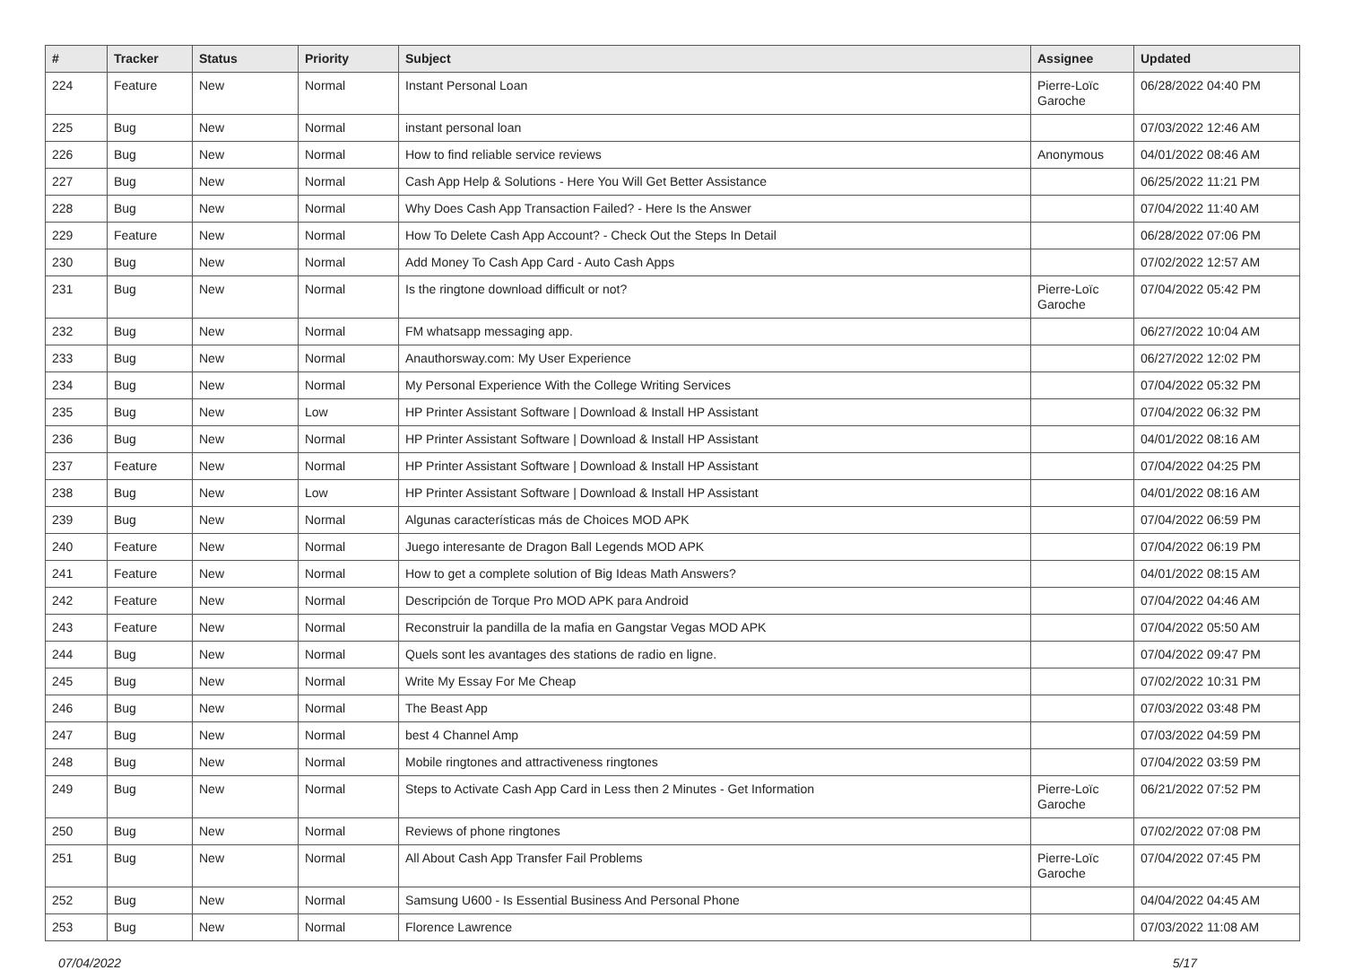| # | Tracker | Status | Priority | Subject | Assignee | Updated |
| --- | --- | --- | --- | --- | --- | --- |
| 224 | Feature | New | Normal | Instant Personal Loan | Pierre-Loïc Garoche | 06/28/2022 04:40 PM |
| 225 | Bug | New | Normal | instant personal loan | | 07/03/2022 12:46 AM |
| 226 | Bug | New | Normal | How to find reliable service reviews | Anonymous | 04/01/2022 08:46 AM |
| 227 | Bug | New | Normal | Cash App Help & Solutions - Here You Will Get Better Assistance | | 06/25/2022 11:21 PM |
| 228 | Bug | New | Normal | Why Does Cash App Transaction Failed? - Here Is the Answer | | 07/04/2022 11:40 AM |
| 229 | Feature | New | Normal | How To Delete Cash App Account? - Check Out the Steps In Detail | | 06/28/2022 07:06 PM |
| 230 | Bug | New | Normal | Add Money To Cash App Card - Auto Cash Apps | | 07/02/2022 12:57 AM |
| 231 | Bug | New | Normal | Is the ringtone download difficult or not? | Pierre-Loïc Garoche | 07/04/2022 05:42 PM |
| 232 | Bug | New | Normal | FM whatsapp messaging app. | | 06/27/2022 10:04 AM |
| 233 | Bug | New | Normal | Anauthorsway.com: My User Experience | | 06/27/2022 12:02 PM |
| 234 | Bug | New | Normal | My Personal Experience With the College Writing Services | | 07/04/2022 05:32 PM |
| 235 | Bug | New | Low | HP Printer Assistant Software / Download & Install HP Assistant | | 07/04/2022 06:32 PM |
| 236 | Bug | New | Normal | HP Printer Assistant Software / Download & Install HP Assistant | | 04/01/2022 08:16 AM |
| 237 | Feature | New | Normal | HP Printer Assistant Software / Download & Install HP Assistant | | 07/04/2022 04:25 PM |
| 238 | Bug | New | Low | HP Printer Assistant Software / Download & Install HP Assistant | | 04/01/2022 08:16 AM |
| 239 | Bug | New | Normal | Algunas características más de Choices MOD APK | | 07/04/2022 06:59 PM |
| 240 | Feature | New | Normal | Juego interesante de Dragon Ball Legends MOD APK | | 07/04/2022 06:19 PM |
| 241 | Feature | New | Normal | How to get a complete solution of Big Ideas Math Answers? | | 04/01/2022 08:15 AM |
| 242 | Feature | New | Normal | Descripción de Torque Pro MOD APK para Android | | 07/04/2022 04:46 AM |
| 243 | Feature | New | Normal | Reconstruir la pandilla de la mafia en Gangstar Vegas MOD APK | | 07/04/2022 05:50 AM |
| 244 | Bug | New | Normal | Quels sont les avantages des stations de radio en ligne. | | 07/04/2022 09:47 PM |
| 245 | Bug | New | Normal | Write My Essay For Me Cheap | | 07/02/2022 10:31 PM |
| 246 | Bug | New | Normal | The Beast App | | 07/03/2022 03:48 PM |
| 247 | Bug | New | Normal | best 4 Channel Amp | | 07/03/2022 04:59 PM |
| 248 | Bug | New | Normal | Mobile ringtones and attractiveness ringtones | | 07/04/2022 03:59 PM |
| 249 | Bug | New | Normal | Steps to Activate Cash App Card in Less then 2 Minutes - Get Information | Pierre-Loïc Garoche | 06/21/2022 07:52 PM |
| 250 | Bug | New | Normal | Reviews of phone ringtones | | 07/02/2022 07:08 PM |
| 251 | Bug | New | Normal | All About Cash App Transfer Fail Problems | Pierre-Loïc Garoche | 07/04/2022 07:45 PM |
| 252 | Bug | New | Normal | Samsung U600 - Is Essential Business And Personal Phone | | 04/04/2022 04:45 AM |
| 253 | Bug | New | Normal | Florence Lawrence | | 07/03/2022 11:08 AM |
07/04/2022 5/17